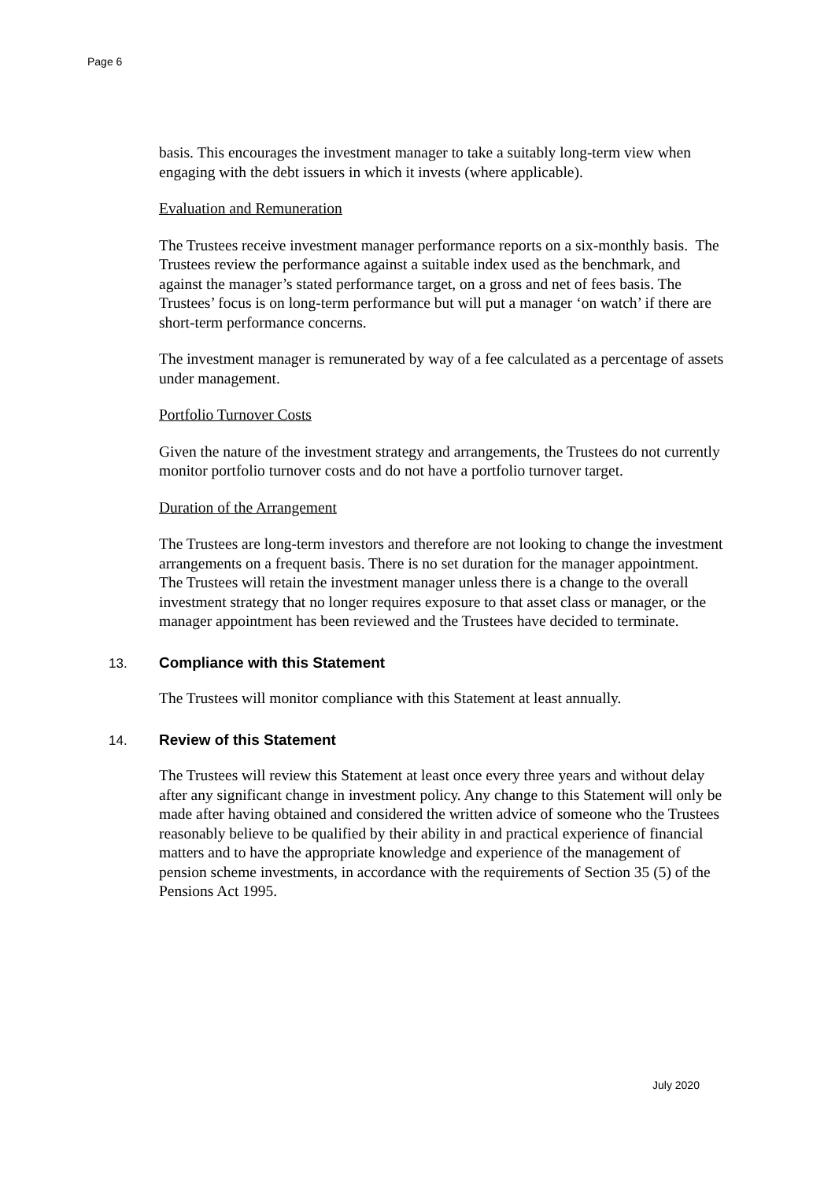Page 6
basis. This encourages the investment manager to take a suitably long-term view when engaging with the debt issuers in which it invests (where applicable).
Evaluation and Remuneration
The Trustees receive investment manager performance reports on a six-monthly basis. The Trustees review the performance against a suitable index used as the benchmark, and against the manager’s stated performance target, on a gross and net of fees basis. The Trustees’ focus is on long-term performance but will put a manager ‘on watch’ if there are short-term performance concerns.
The investment manager is remunerated by way of a fee calculated as a percentage of assets under management.
Portfolio Turnover Costs
Given the nature of the investment strategy and arrangements, the Trustees do not currently monitor portfolio turnover costs and do not have a portfolio turnover target.
Duration of the Arrangement
The Trustees are long-term investors and therefore are not looking to change the investment arrangements on a frequent basis. There is no set duration for the manager appointment. The Trustees will retain the investment manager unless there is a change to the overall investment strategy that no longer requires exposure to that asset class or manager, or the manager appointment has been reviewed and the Trustees have decided to terminate.
13. Compliance with this Statement
The Trustees will monitor compliance with this Statement at least annually.
14. Review of this Statement
The Trustees will review this Statement at least once every three years and without delay after any significant change in investment policy. Any change to this Statement will only be made after having obtained and considered the written advice of someone who the Trustees reasonably believe to be qualified by their ability in and practical experience of financial matters and to have the appropriate knowledge and experience of the management of pension scheme investments, in accordance with the requirements of Section 35 (5) of the Pensions Act 1995.
July 2020